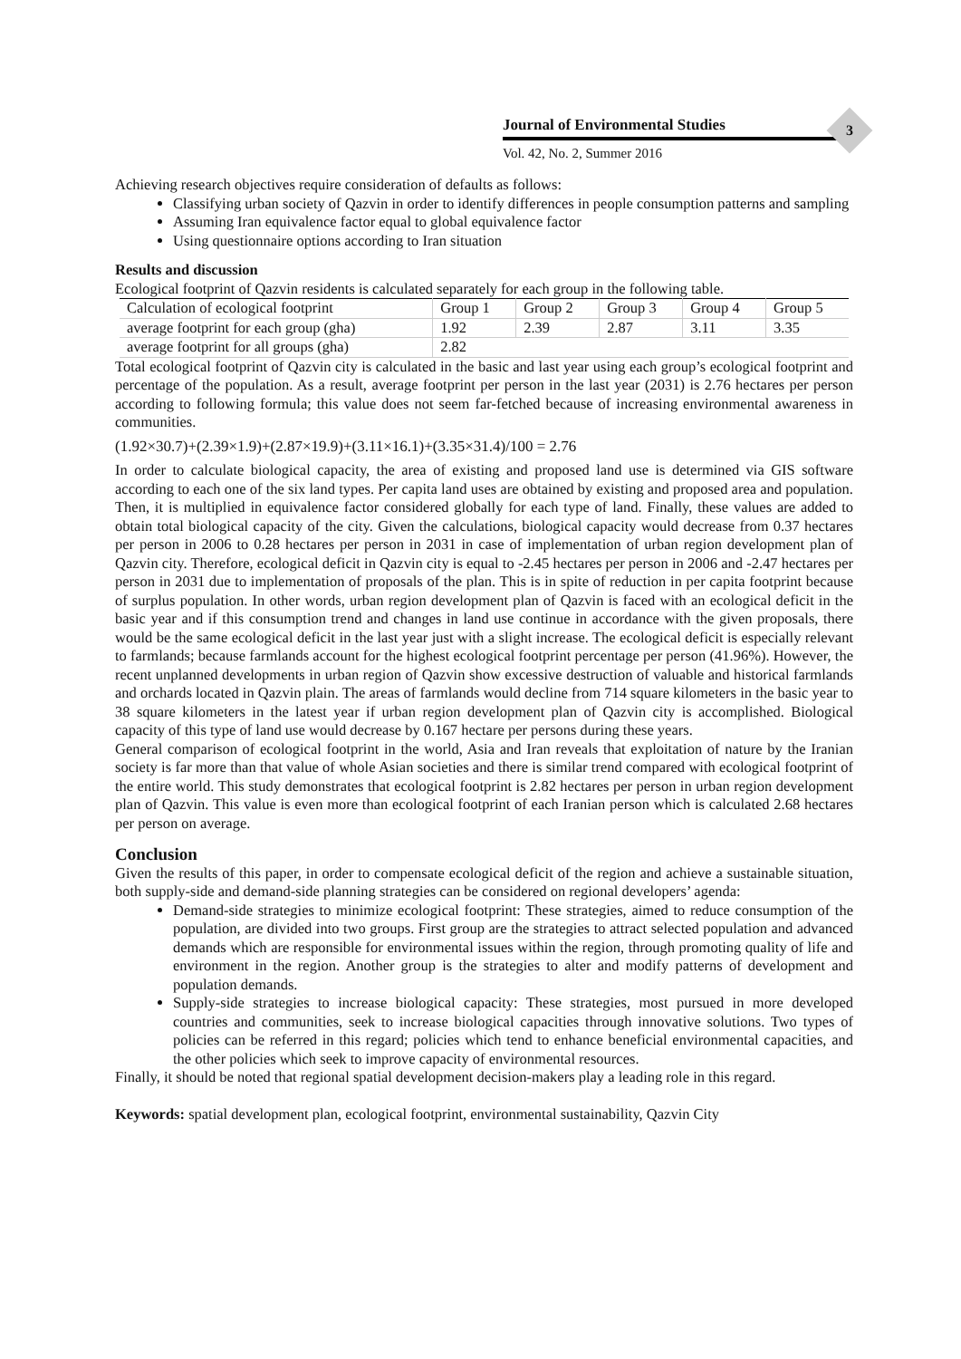Journal of Environmental Studies
Vol. 42, No. 2, Summer 2016
3
Achieving research objectives require consideration of defaults as follows:
Classifying urban society of Qazvin in order to identify differences in people consumption patterns and sampling
Assuming Iran equivalence factor equal to global equivalence factor
Using questionnaire options according to Iran situation
Results and discussion
Ecological footprint of Qazvin residents is calculated separately for each group in the following table.
| Calculation of ecological footprint | Group 1 | Group 2 | Group 3 | Group 4 | Group 5 |
| average footprint for each group (gha) | 1.92 | 2.39 | 2.87 | 3.11 | 3.35 |
| average footprint for all groups (gha) | 2.82 | | | | |
Total ecological footprint of Qazvin city is calculated in the basic and last year using each group’s ecological footprint and percentage of the population. As a result, average footprint per person in the last year (2031) is 2.76 hectares per person according to following formula; this value does not seem far-fetched because of increasing environmental awareness in communities.
(1.92×30.7)+(2.39×1.9)+(2.87×19.9)+(3.11×16.1)+(3.35×31.4)/100 = 2.76
In order to calculate biological capacity, the area of existing and proposed land use is determined via GIS software according to each one of the six land types. Per capita land uses are obtained by existing and proposed area and population. Then, it is multiplied in equivalence factor considered globally for each type of land. Finally, these values are added to obtain total biological capacity of the city. Given the calculations, biological capacity would decrease from 0.37 hectares per person in 2006 to 0.28 hectares per person in 2031 in case of implementation of urban region development plan of Qazvin city. Therefore, ecological deficit in Qazvin city is equal to -2.45 hectares per person in 2006 and -2.47 hectares per person in 2031 due to implementation of proposals of the plan. This is in spite of reduction in per capita footprint because of surplus population. In other words, urban region development plan of Qazvin is faced with an ecological deficit in the basic year and if this consumption trend and changes in land use continue in accordance with the given proposals, there would be the same ecological deficit in the last year just with a slight increase. The ecological deficit is especially relevant to farmlands; because farmlands account for the highest ecological footprint percentage per person (41.96%). However, the recent unplanned developments in urban region of Qazvin show excessive destruction of valuable and historical farmlands and orchards located in Qazvin plain. The areas of farmlands would decline from 714 square kilometers in the basic year to 38 square kilometers in the latest year if urban region development plan of Qazvin city is accomplished. Biological capacity of this type of land use would decrease by 0.167 hectare per persons during these years.
General comparison of ecological footprint in the world, Asia and Iran reveals that exploitation of nature by the Iranian society is far more than that value of whole Asian societies and there is similar trend compared with ecological footprint of the entire world. This study demonstrates that ecological footprint is 2.82 hectares per person in urban region development plan of Qazvin. This value is even more than ecological footprint of each Iranian person which is calculated 2.68 hectares per person on average.
Conclusion
Given the results of this paper, in order to compensate ecological deficit of the region and achieve a sustainable situation, both supply-side and demand-side planning strategies can be considered on regional developers’ agenda:
Demand-side strategies to minimize ecological footprint: These strategies, aimed to reduce consumption of the population, are divided into two groups. First group are the strategies to attract selected population and advanced demands which are responsible for environmental issues within the region, through promoting quality of life and environment in the region. Another group is the strategies to alter and modify patterns of development and population demands.
Supply-side strategies to increase biological capacity: These strategies, most pursued in more developed countries and communities, seek to increase biological capacities through innovative solutions. Two types of policies can be referred in this regard; policies which tend to enhance beneficial environmental capacities, and the other policies which seek to improve capacity of environmental resources.
Finally, it should be noted that regional spatial development decision-makers play a leading role in this regard.
Keywords: spatial development plan, ecological footprint, environmental sustainability, Qazvin City